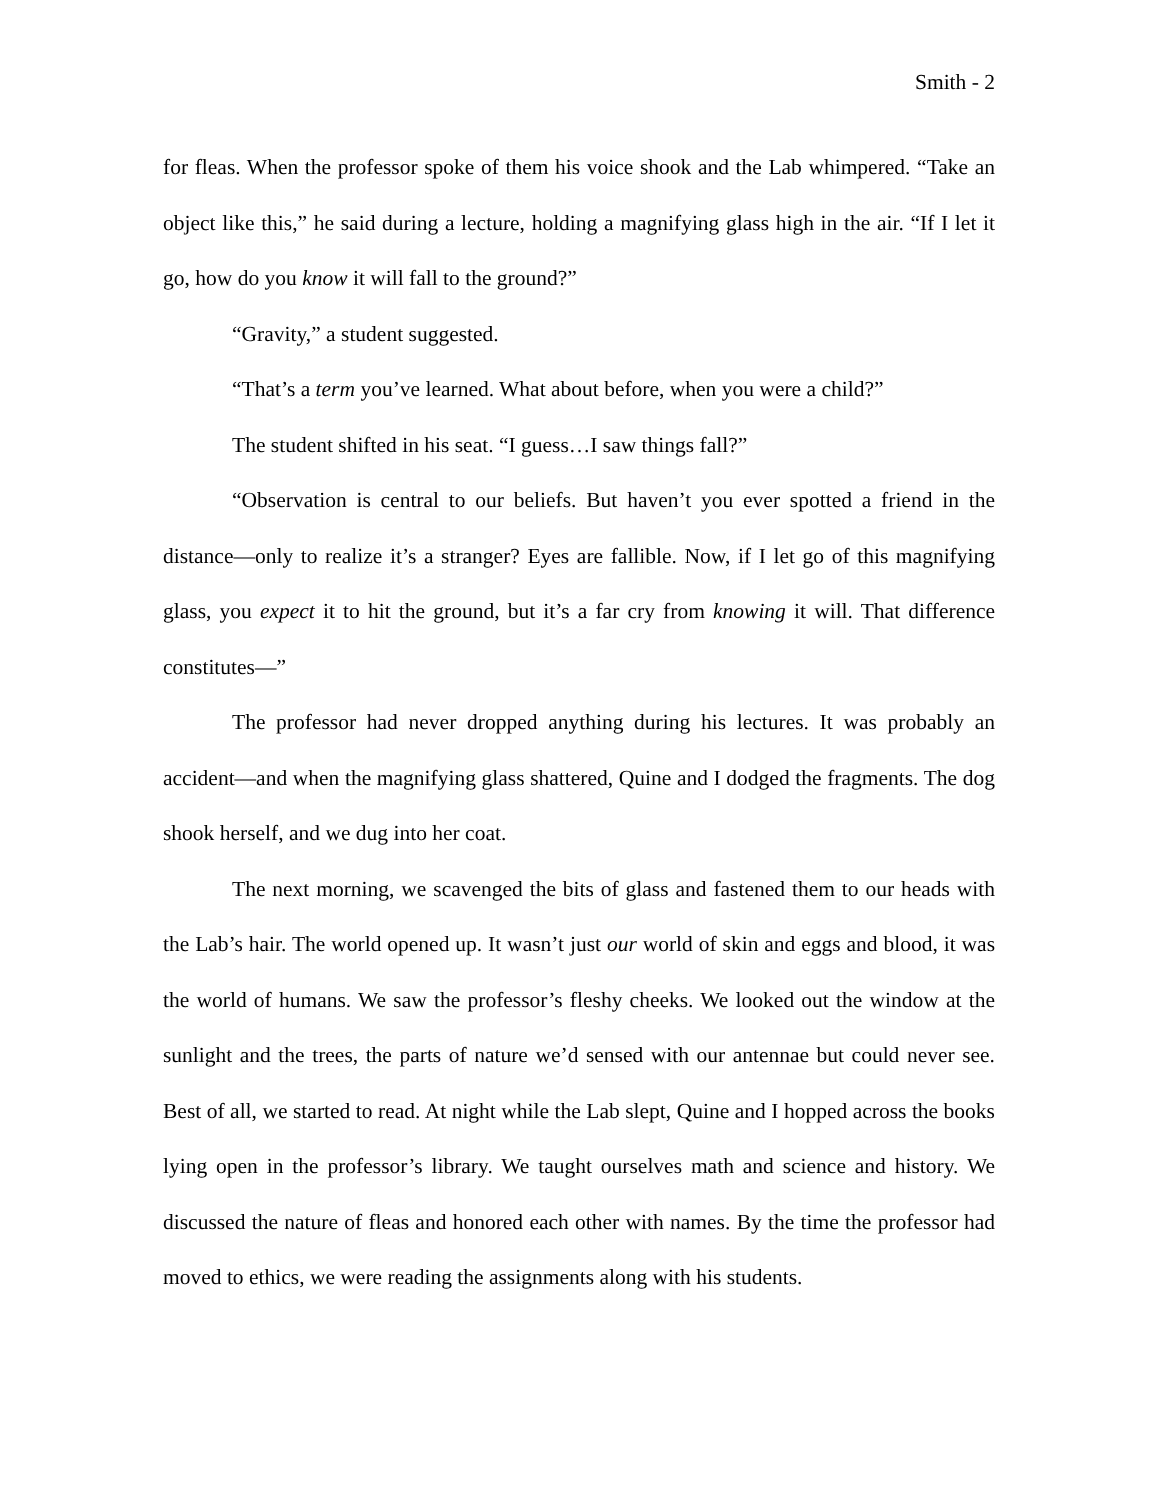Smith - 2
for fleas. When the professor spoke of them his voice shook and the Lab whimpered. “Take an object like this,” he said during a lecture, holding a magnifying glass high in the air. “If I let it go, how do you know it will fall to the ground?”
“Gravity,” a student suggested.
“That’s a term you’ve learned. What about before, when you were a child?”
The student shifted in his seat. “I guess…I saw things fall?”
“Observation is central to our beliefs. But haven’t you ever spotted a friend in the distance—only to realize it’s a stranger? Eyes are fallible. Now, if I let go of this magnifying glass, you expect it to hit the ground, but it’s a far cry from knowing it will. That difference constitutes—”
The professor had never dropped anything during his lectures. It was probably an accident—and when the magnifying glass shattered, Quine and I dodged the fragments. The dog shook herself, and we dug into her coat.
The next morning, we scavenged the bits of glass and fastened them to our heads with the Lab’s hair. The world opened up. It wasn’t just our world of skin and eggs and blood, it was the world of humans. We saw the professor’s fleshy cheeks. We looked out the window at the sunlight and the trees, the parts of nature we’d sensed with our antennae but could never see. Best of all, we started to read. At night while the Lab slept, Quine and I hopped across the books lying open in the professor’s library. We taught ourselves math and science and history. We discussed the nature of fleas and honored each other with names. By the time the professor had moved to ethics, we were reading the assignments along with his students.